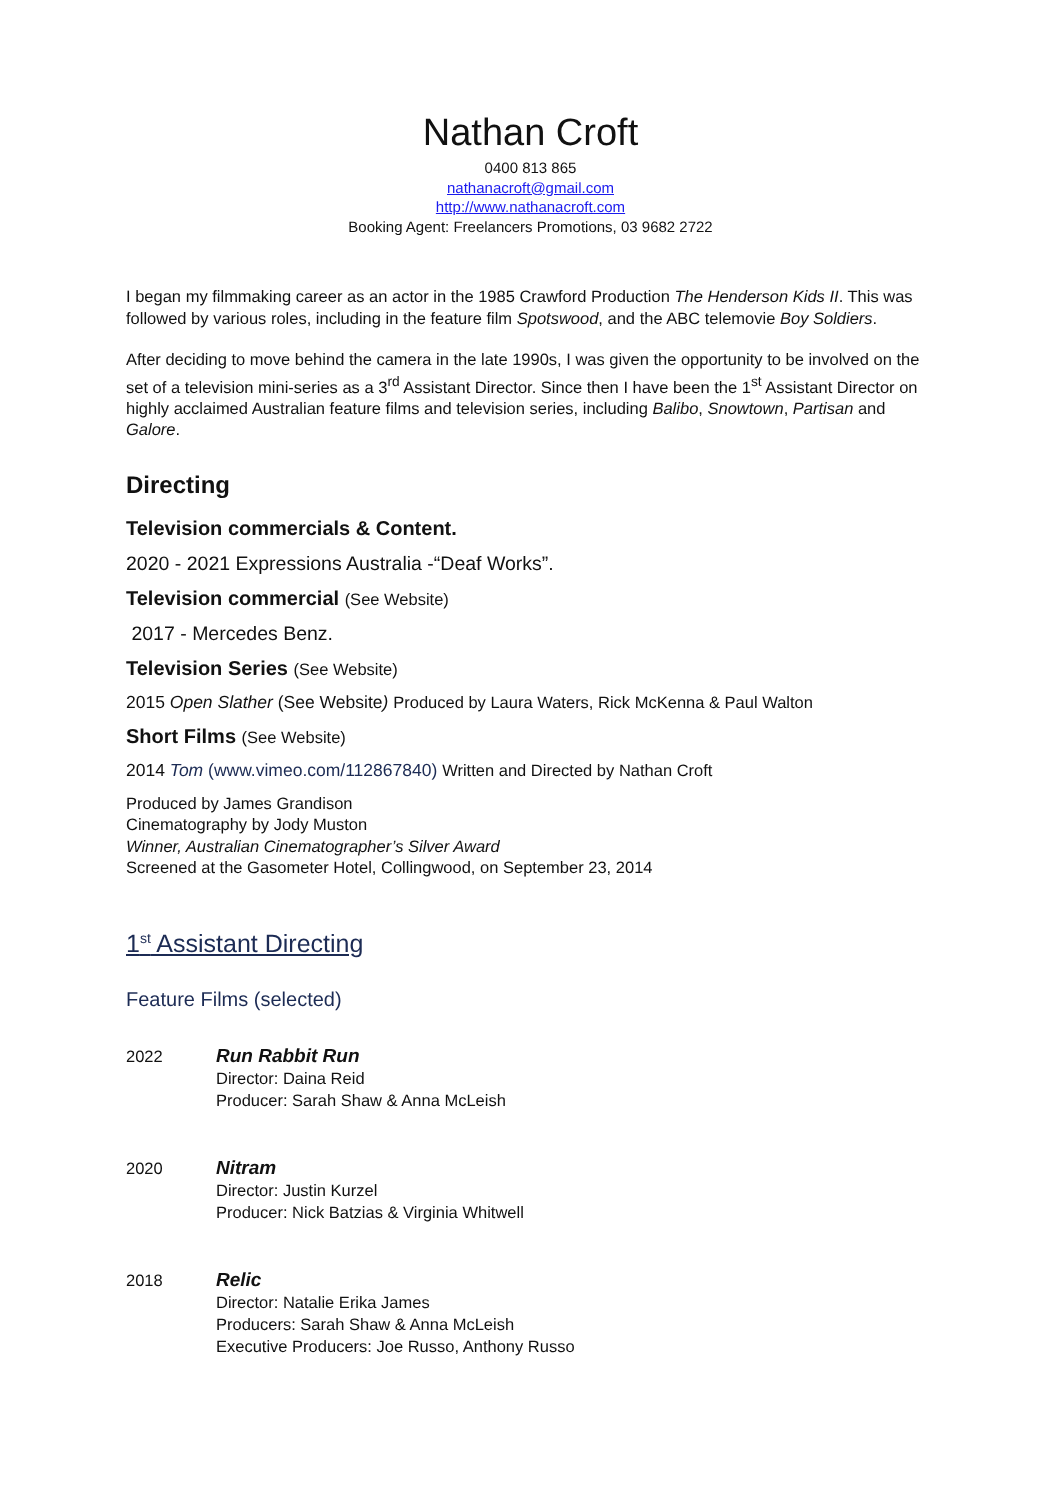Nathan Croft
0400 813 865
nathanacroft@gmail.com
http://www.nathanacroft.com
Booking Agent: Freelancers Promotions, 03 9682 2722
I began my filmmaking career as an actor in the 1985 Crawford Production The Henderson Kids II. This was followed by various roles, including in the feature film Spotswood, and the ABC telemovie Boy Soldiers.
After deciding to move behind the camera in the late 1990s, I was given the opportunity to be involved on the set of a television mini-series as a 3<sup>rd</sup> Assistant Director. Since then I have been the 1<sup>st</sup> Assistant Director on highly acclaimed Australian feature films and television series, including Balibo, Snowtown, Partisan and Galore.
Directing
Television commercials & Content.
2020 - 2021 Expressions Australia -“Deaf Works”.
Television commercial (See Website)
2017 - Mercedes Benz.
Television Series (See Website)
2015 Open Slather (See Website) Produced by Laura Waters, Rick McKenna & Paul Walton
Short Films (See Website)
2014 Tom (www.vimeo.com/112867840) Written and Directed by Nathan Croft
Produced by James Grandison
Cinematography by Jody Muston
Winner, Australian Cinematographer’s Silver Award
Screened at the Gasometer Hotel, Collingwood, on September 23, 2014
1<sup>st</sup> Assistant Directing
Feature Films (selected)
2022
Run Rabbit Run
Director: Daina Reid
Producer: Sarah Shaw & Anna McLeish
2020
Nitram
Director: Justin Kurzel
Producer: Nick Batzias & Virginia Whitwell
2018
Relic
Director: Natalie Erika James
Producers: Sarah Shaw & Anna McLeish
Executive Producers: Joe Russo, Anthony Russo